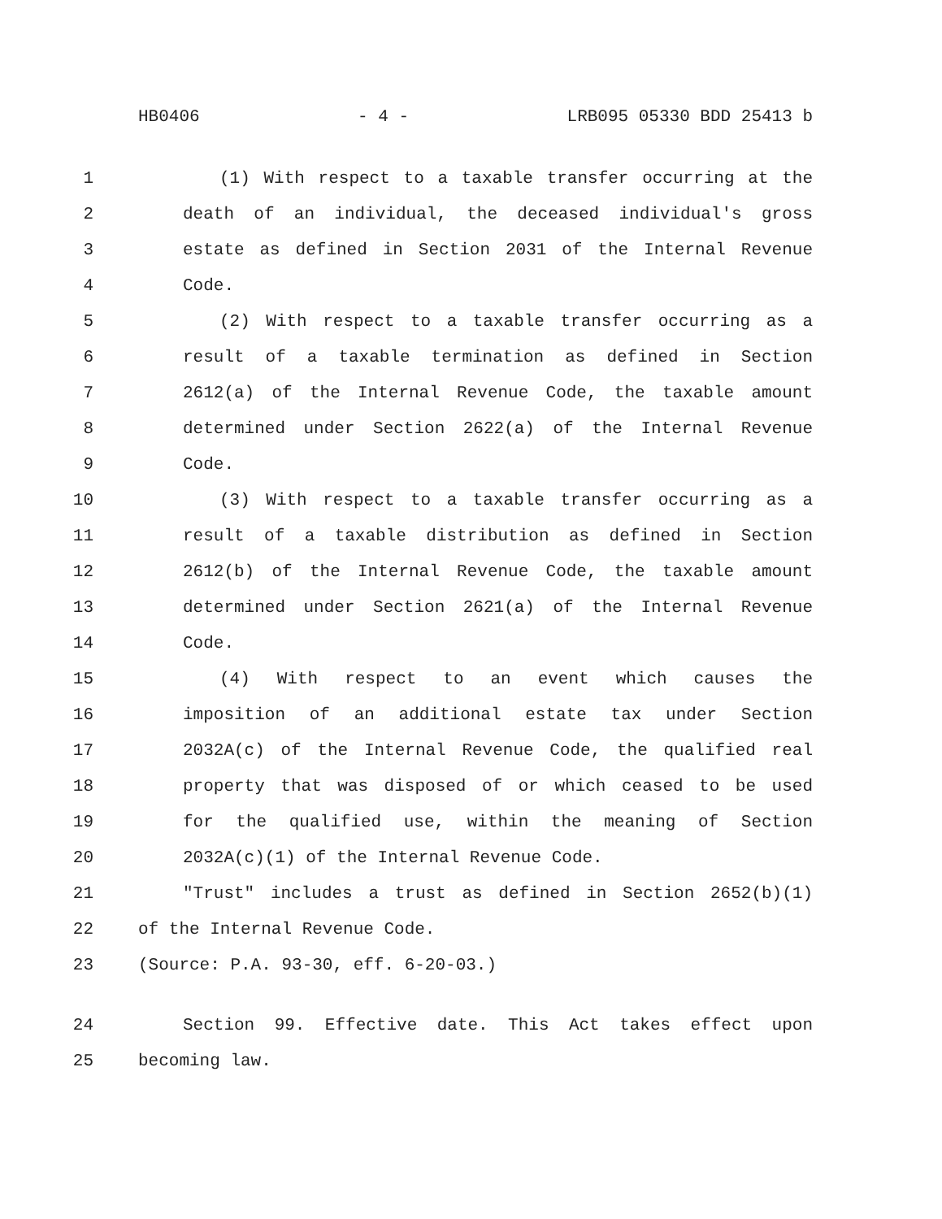HB0406 - 4 - LRB095 05330 BDD 25413 b
1 (1) With respect to a taxable transfer occurring at the
2 death of an individual, the deceased individual's gross
3 estate as defined in Section 2031 of the Internal Revenue
4 Code.
5 (2) With respect to a taxable transfer occurring as a
6 result of a taxable termination as defined in Section
7 2612(a) of the Internal Revenue Code, the taxable amount
8 determined under Section 2622(a) of the Internal Revenue
9 Code.
10 (3) With respect to a taxable transfer occurring as a
11 result of a taxable distribution as defined in Section
12 2612(b) of the Internal Revenue Code, the taxable amount
13 determined under Section 2621(a) of the Internal Revenue
14 Code.
15 (4) With respect to an event which causes the
16 imposition of an additional estate tax under Section
17 2032A(c) of the Internal Revenue Code, the qualified real
18 property that was disposed of or which ceased to be used
19 for the qualified use, within the meaning of Section
20 2032A(c)(1) of the Internal Revenue Code.
21 "Trust" includes a trust as defined in Section 2652(b)(1)
22 of the Internal Revenue Code.
23 (Source: P.A. 93-30, eff. 6-20-03.)
24 Section 99. Effective date. This Act takes effect upon
25 becoming law.